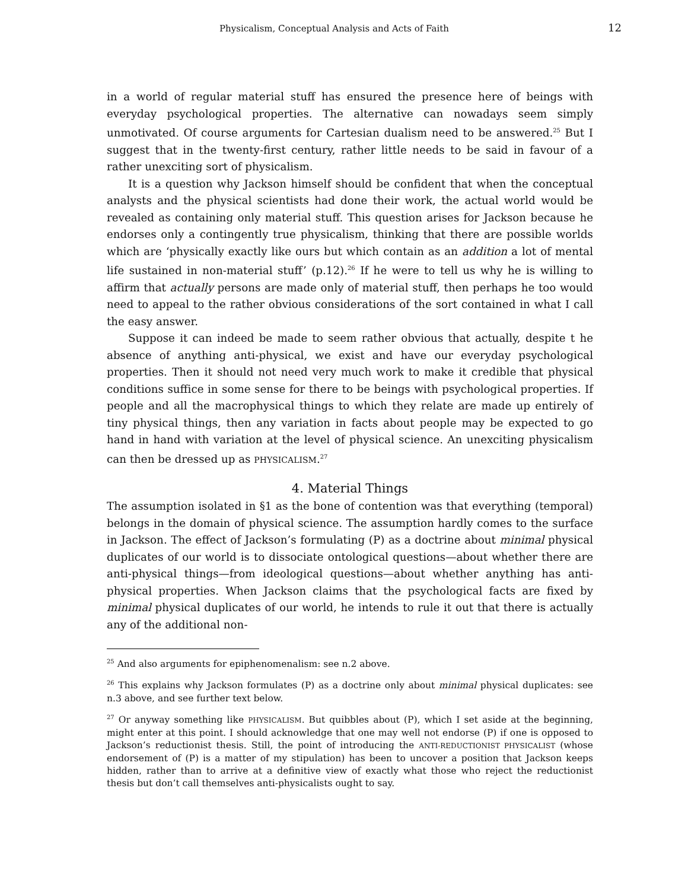Physicalism, Conceptual Analysis and Acts of Faith 12
in a world of regular material stuff has ensured the presence here of beings with everyday psychological properties. The alternative can nowadays seem simply unmotivated. Of course arguments for Cartesian dualism need to be answered.<sup>25</sup> But I suggest that in the twenty-first century, rather little needs to be said in favour of a rather unexciting sort of physicalism.
It is a question why Jackson himself should be confident that when the conceptual analysts and the physical scientists had done their work, the actual world would be revealed as containing only material stuff. This question arises for Jackson because he endorses only a contingently true physicalism, thinking that there are possible worlds which are ‘physically exactly like ours but which contain as an addition a lot of mental life sustained in non-material stuff’ (p.12).<sup>26</sup> If he were to tell us why he is willing to affirm that actually persons are made only of material stuff, then perhaps he too would need to appeal to the rather obvious considerations of the sort contained in what I call the easy answer.
Suppose it can indeed be made to seem rather obvious that actually, despite t he absence of anything anti-physical, we exist and have our everyday psychological properties. Then it should not need very much work to make it credible that physical conditions suffice in some sense for there to be beings with psychological properties. If people and all the macrophysical things to which they relate are made up entirely of tiny physical things, then any variation in facts about people may be expected to go hand in hand with variation at the level of physical science. An unexciting physicalism can then be dressed up as PHYSICALISM.<sup>27</sup>
4. Material Things
The assumption isolated in §1 as the bone of contention was that everything (temporal) belongs in the domain of physical science. The assumption hardly comes to the surface in Jackson. The effect of Jackson’s formulating (P) as a doctrine about minimal physical duplicates of our world is to dissociate ontological questions—about whether there are anti-physical things—from ideological questions—about whether anything has anti-physical properties. When Jackson claims that the psychological facts are fixed by minimal physical duplicates of our world, he intends to rule it out that there is actually any of the additional non-
<sup>25</sup> And also arguments for epiphenomenalism: see n.2 above.
<sup>26</sup> This explains why Jackson formulates (P) as a doctrine only about minimal physical duplicates: see n.3 above, and see further text below.
<sup>27</sup> Or anyway something like PHYSICALISM. But quibbles about (P), which I set aside at the beginning, might enter at this point. I should acknowledge that one may well not endorse (P) if one is opposed to Jackson’s reductionist thesis. Still, the point of introducing the ANTI-REDUCTIONIST PHYSICALIST (whose endorsement of (P) is a matter of my stipulation) has been to uncover a position that Jackson keeps hidden, rather than to arrive at a definitive view of exactly what those who reject the reductionist thesis but don’t call themselves anti-physicalists ought to say.